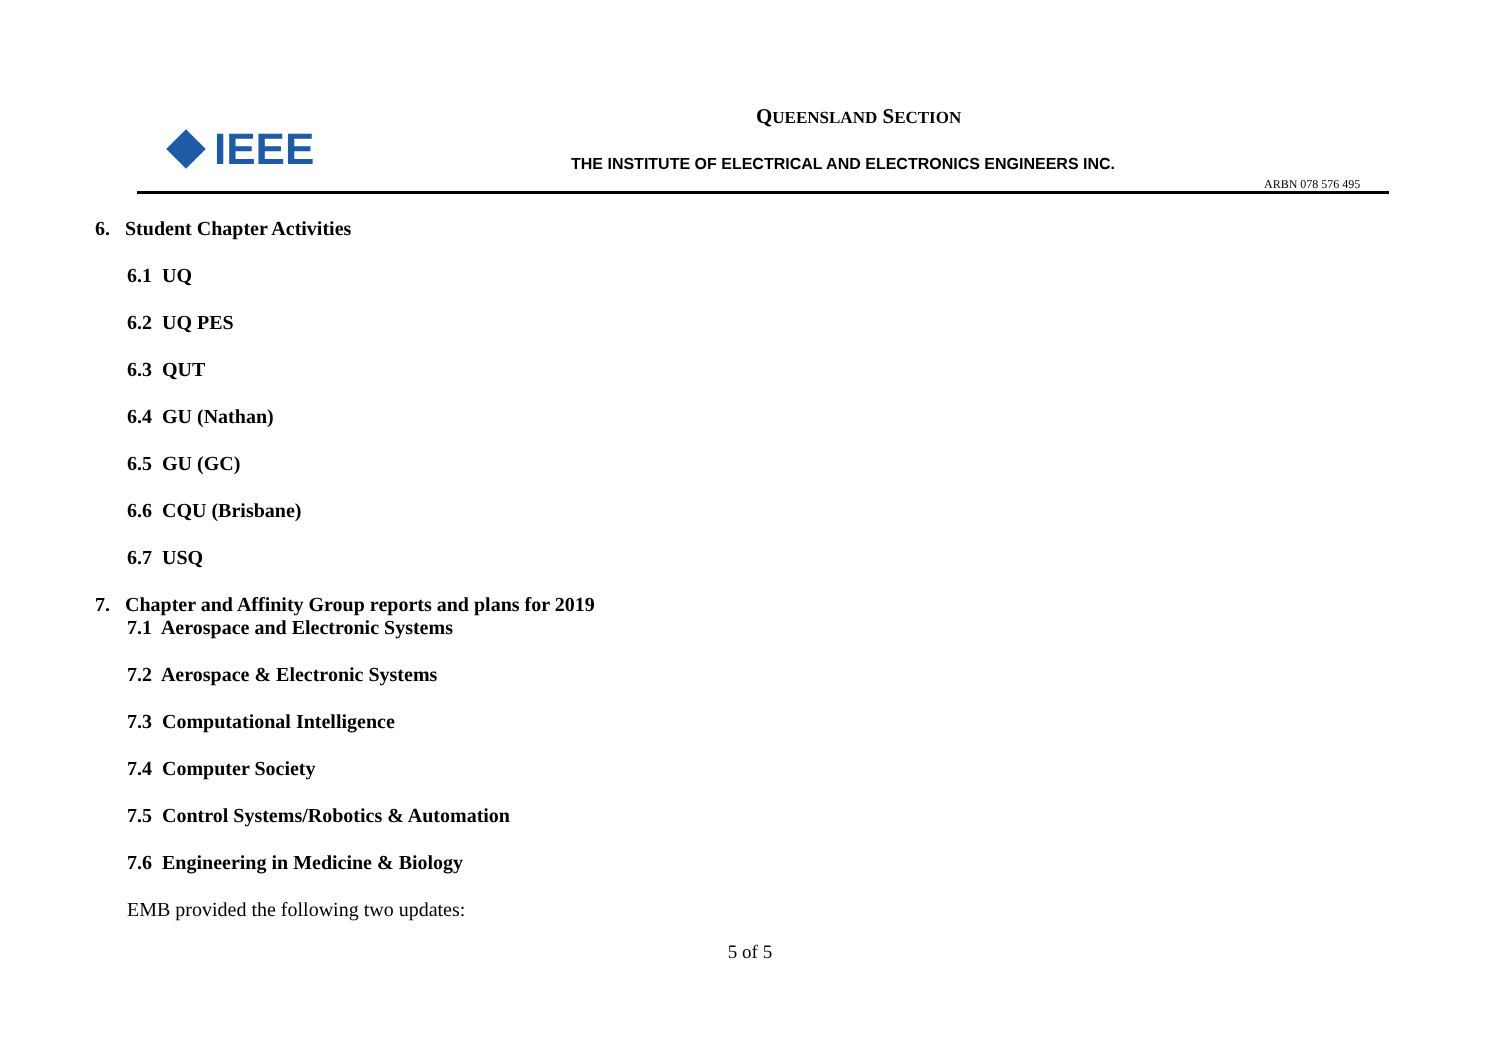IEEE
QUEENSLAND SECTION
THE INSTITUTE OF ELECTRICAL AND ELECTRONICS ENGINEERS INC.
ARBN 078 576 495
6. Student Chapter Activities
6.1 UQ
6.2 UQ PES
6.3 QUT
6.4 GU (Nathan)
6.5 GU (GC)
6.6 CQU (Brisbane)
6.7 USQ
7. Chapter and Affinity Group reports and plans for 2019
7.1 Aerospace and Electronic Systems
7.2 Aerospace & Electronic Systems
7.3 Computational Intelligence
7.4 Computer Society
7.5 Control Systems/Robotics & Automation
7.6 Engineering in Medicine & Biology
EMB provided the following two updates:
5 of 5